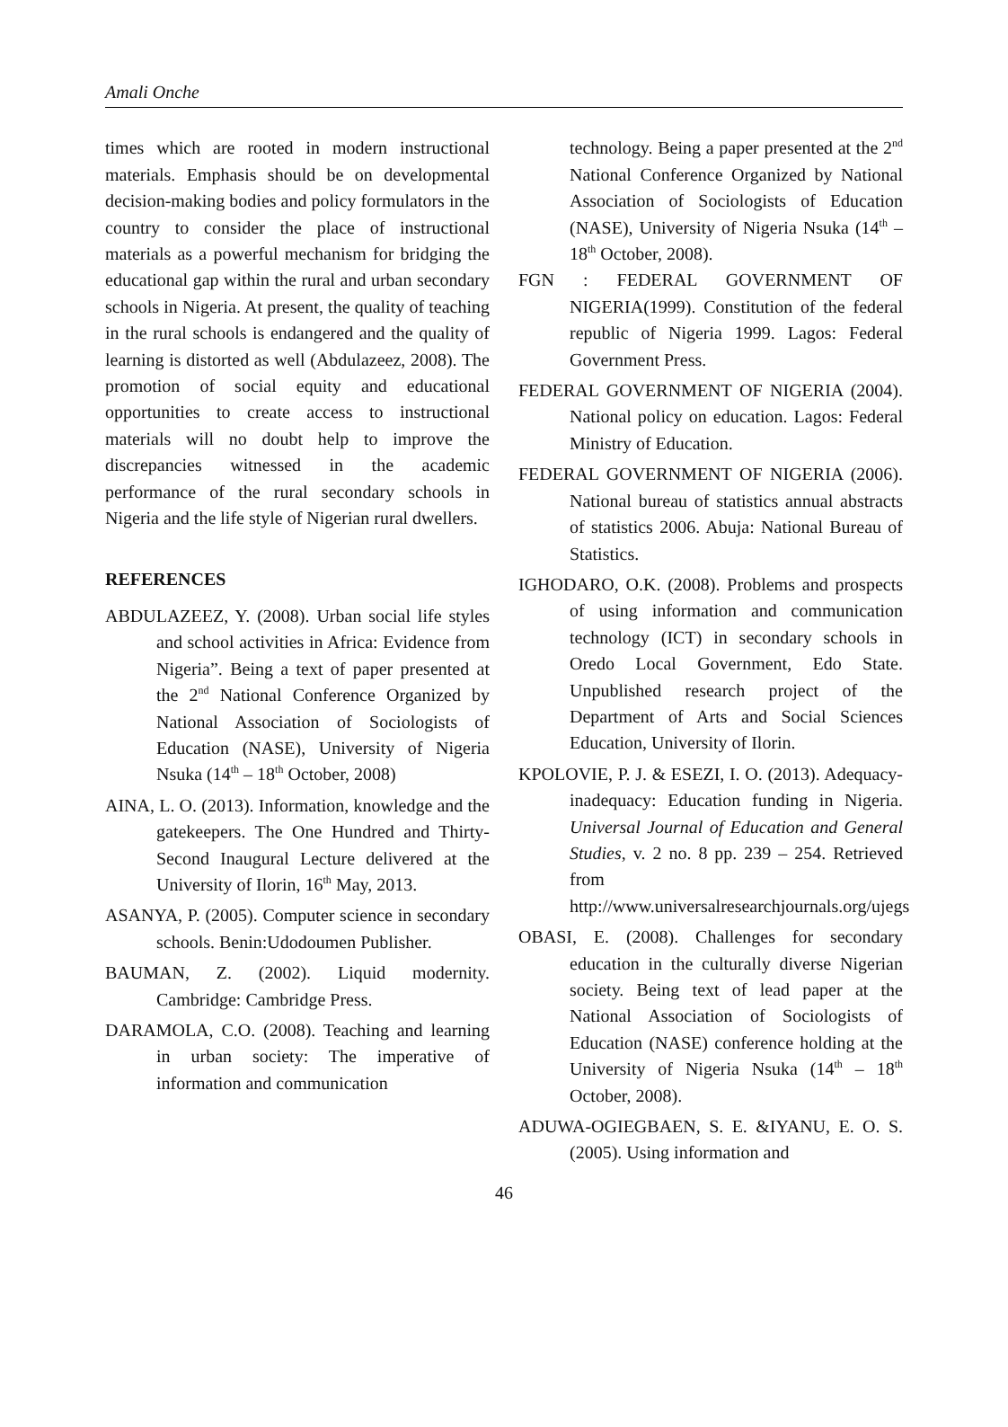Amali Onche
times which are rooted in modern instructional materials. Emphasis should be on developmental decision-making bodies and policy formulators in the country to consider the place of instructional materials as a powerful mechanism for bridging the educational gap within the rural and urban secondary schools in Nigeria. At present, the quality of teaching in the rural schools is endangered and the quality of learning is distorted as well (Abdulazeez, 2008). The promotion of social equity and educational opportunities to create access to instructional materials will no doubt help to improve the discrepancies witnessed in the academic performance of the rural secondary schools in Nigeria and the life style of Nigerian rural dwellers.
REFERENCES
ABDULAZEEZ, Y. (2008). Urban social life styles and school activities in Africa: Evidence from Nigeria”. Being a text of paper presented at the 2<sup>nd</sup> National Conference Organized by National Association of Sociologists of Education (NASE), University of Nigeria Nsuka (14<sup>th</sup> – 18<sup>th</sup> October, 2008)
AINA, L. O. (2013). Information, knowledge and the gatekeepers. The One Hundred and Thirty-Second Inaugural Lecture delivered at the University of Ilorin, 16<sup>th</sup> May, 2013.
ASANYA, P. (2005). Computer science in secondary schools. Benin:Udodoumen Publisher.
BAUMAN, Z. (2002). Liquid modernity. Cambridge: Cambridge Press.
DARAMOLA, C.O. (2008). Teaching and learning in urban society: The imperative of information and communication
technology. Being a paper presented at the 2<sup>nd</sup> National Conference Organized by National Association of Sociologists of Education (NASE), University of Nigeria Nsuka (14<sup>th</sup> – 18<sup>th</sup> October, 2008).
FGN : FEDERAL GOVERNMENT OF NIGERIA(1999). Constitution of the federal republic of Nigeria 1999. Lagos: Federal Government Press.
FEDERAL GOVERNMENT OF NIGERIA (2004). National policy on education. Lagos: Federal Ministry of Education.
FEDERAL GOVERNMENT OF NIGERIA (2006). National bureau of statistics annual abstracts of statistics 2006. Abuja: National Bureau of Statistics.
IGHODARO, O.K. (2008). Problems and prospects of using information and communication technology (ICT) in secondary schools in Oredo Local Government, Edo State. Unpublished research project of the Department of Arts and Social Sciences Education, University of Ilorin.
KPOLOVIE, P. J. & ESEZI, I. O. (2013). Adequacy-inadequacy: Education funding in Nigeria. Universal Journal of Education and General Studies, v. 2 no. 8 pp. 239 – 254. Retrieved from http://www.universalresearchjournals.org/ujegs
OBASI, E. (2008). Challenges for secondary education in the culturally diverse Nigerian society. Being text of lead paper at the National Association of Sociologists of Education (NASE) conference holding at the University of Nigeria Nsuka (14<sup>th</sup> – 18<sup>th</sup> October, 2008).
ADUWA-OGIEGBAEN, S. E. &IYANU, E. O. S. (2005). Using information and
46